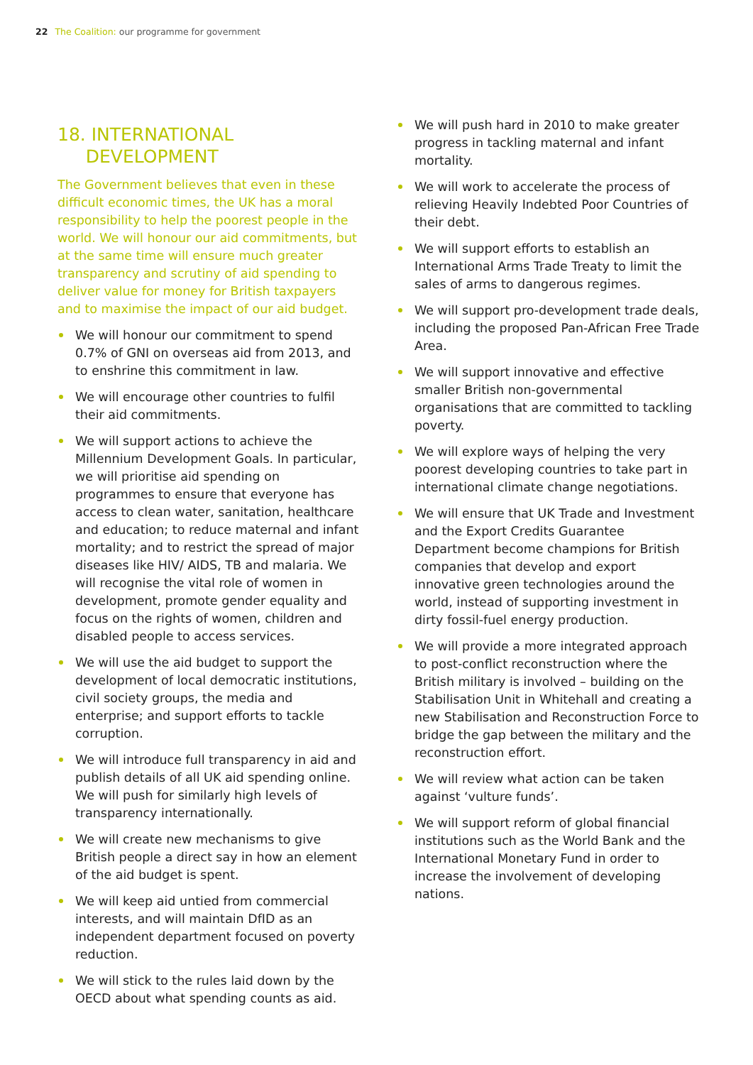22 The Coalition: our programme for government
18. INTERNATIONAL
DEVELOPMENT
The Government believes that even in these difficult economic times, the UK has a moral responsibility to help the poorest people in the world. We will honour our aid commitments, but at the same time will ensure much greater transparency and scrutiny of aid spending to deliver value for money for British taxpayers and to maximise the impact of our aid budget.
We will honour our commitment to spend 0.7% of GNI on overseas aid from 2013, and to enshrine this commitment in law.
We will encourage other countries to fulfil their aid commitments.
We will support actions to achieve the Millennium Development Goals. In particular, we will prioritise aid spending on programmes to ensure that everyone has access to clean water, sanitation, healthcare and education; to reduce maternal and infant mortality; and to restrict the spread of major diseases like HIV/ AIDS, TB and malaria. We will recognise the vital role of women in development, promote gender equality and focus on the rights of women, children and disabled people to access services.
We will use the aid budget to support the development of local democratic institutions, civil society groups, the media and enterprise; and support efforts to tackle corruption.
We will introduce full transparency in aid and publish details of all UK aid spending online. We will push for similarly high levels of transparency internationally.
We will create new mechanisms to give British people a direct say in how an element of the aid budget is spent.
We will keep aid untied from commercial interests, and will maintain DfID as an independent department focused on poverty reduction.
We will stick to the rules laid down by the OECD about what spending counts as aid.
We will push hard in 2010 to make greater progress in tackling maternal and infant mortality.
We will work to accelerate the process of relieving Heavily Indebted Poor Countries of their debt.
We will support efforts to establish an International Arms Trade Treaty to limit the sales of arms to dangerous regimes.
We will support pro-development trade deals, including the proposed Pan-African Free Trade Area.
We will support innovative and effective smaller British non-governmental organisations that are committed to tackling poverty.
We will explore ways of helping the very poorest developing countries to take part in international climate change negotiations.
We will ensure that UK Trade and Investment and the Export Credits Guarantee Department become champions for British companies that develop and export innovative green technologies around the world, instead of supporting investment in dirty fossil-fuel energy production.
We will provide a more integrated approach to post-conflict reconstruction where the British military is involved – building on the Stabilisation Unit in Whitehall and creating a new Stabilisation and Reconstruction Force to bridge the gap between the military and the reconstruction effort.
We will review what action can be taken against ‘vulture funds’.
We will support reform of global financial institutions such as the World Bank and the International Monetary Fund in order to increase the involvement of developing nations.